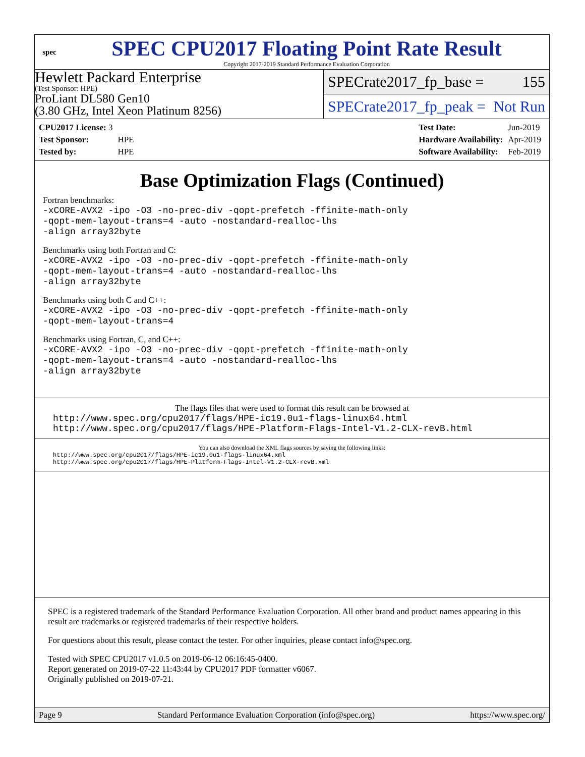spec
SPEC CPU2017 Floating Point Rate Result
Copyright 2017-2019 Standard Performance Evaluation Corporation
Hewlett Packard Enterprise
(Test Sponsor: HPE)
ProLiant DL580 Gen10
(3.80 GHz, Intel Xeon Platinum 8256)
SPECrate2017_fp_base = 155
SPECrate2017_fp_peak = Not Run
| CPU2017 License: 3 | |
| Test Sponsor: | HPE |
| Tested by: | HPE |
| Test Date: | Jun-2019 |
| Hardware Availability: | Apr-2019 |
| Software Availability: | Feb-2019 |
Base Optimization Flags (Continued)
Fortran benchmarks:
-xCORE-AVX2 -ipo -O3 -no-prec-div -qopt-prefetch -ffinite-math-only
-qopt-mem-layout-trans=4 -auto -nostandard-realloc-lhs
-align array32byte
Benchmarks using both Fortran and C:
-xCORE-AVX2 -ipo -O3 -no-prec-div -qopt-prefetch -ffinite-math-only
-qopt-mem-layout-trans=4 -auto -nostandard-realloc-lhs
-align array32byte
Benchmarks using both C and C++:
-xCORE-AVX2 -ipo -O3 -no-prec-div -qopt-prefetch -ffinite-math-only
-qopt-mem-layout-trans=4
Benchmarks using Fortran, C, and C++:
-xCORE-AVX2 -ipo -O3 -no-prec-div -qopt-prefetch -ffinite-math-only
-qopt-mem-layout-trans=4 -auto -nostandard-realloc-lhs
-align array32byte
The flags files that were used to format this result can be browsed at
http://www.spec.org/cpu2017/flags/HPE-ic19.0u1-flags-linux64.html
http://www.spec.org/cpu2017/flags/HPE-Platform-Flags-Intel-V1.2-CLX-revB.html
You can also download the XML flags sources by saving the following links:
http://www.spec.org/cpu2017/flags/HPE-ic19.0u1-flags-linux64.xml
http://www.spec.org/cpu2017/flags/HPE-Platform-Flags-Intel-V1.2-CLX-revB.xml
SPEC is a registered trademark of the Standard Performance Evaluation Corporation. All other brand and product names appearing in this result are trademarks or registered trademarks of their respective holders.
For questions about this result, please contact the tester. For other inquiries, please contact info@spec.org.
Tested with SPEC CPU2017 v1.0.5 on 2019-06-12 06:16:45-0400.
Report generated on 2019-07-22 11:43:44 by CPU2017 PDF formatter v6067.
Originally published on 2019-07-21.
Page 9 Standard Performance Evaluation Corporation (info@spec.org) https://www.spec.org/